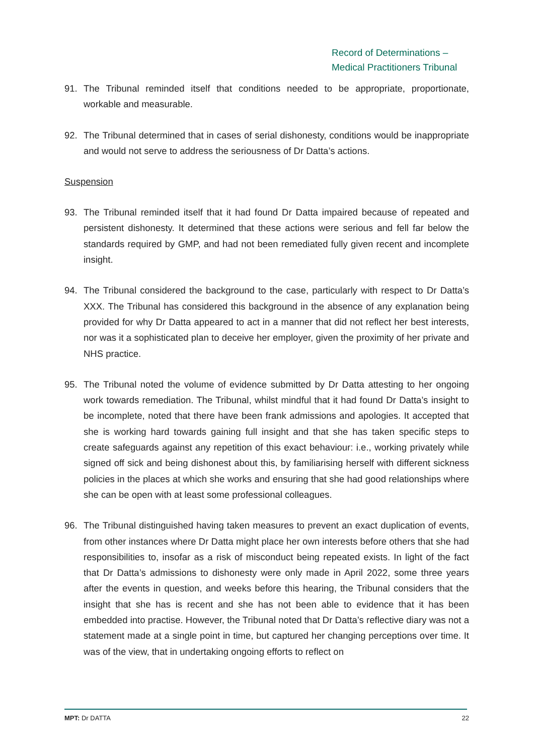Record of Determinations –
Medical Practitioners Tribunal
91. The Tribunal reminded itself that conditions needed to be appropriate, proportionate, workable and measurable.
92. The Tribunal determined that in cases of serial dishonesty, conditions would be inappropriate and would not serve to address the seriousness of Dr Datta’s actions.
Suspension
93. The Tribunal reminded itself that it had found Dr Datta impaired because of repeated and persistent dishonesty. It determined that these actions were serious and fell far below the standards required by GMP, and had not been remediated fully given recent and incomplete insight.
94. The Tribunal considered the background to the case, particularly with respect to Dr Datta’s XXX. The Tribunal has considered this background in the absence of any explanation being provided for why Dr Datta appeared to act in a manner that did not reflect her best interests, nor was it a sophisticated plan to deceive her employer, given the proximity of her private and NHS practice.
95. The Tribunal noted the volume of evidence submitted by Dr Datta attesting to her ongoing work towards remediation. The Tribunal, whilst mindful that it had found Dr Datta’s insight to be incomplete, noted that there have been frank admissions and apologies. It accepted that she is working hard towards gaining full insight and that she has taken specific steps to create safeguards against any repetition of this exact behaviour: i.e., working privately while signed off sick and being dishonest about this, by familiarising herself with different sickness policies in the places at which she works and ensuring that she had good relationships where she can be open with at least some professional colleagues.
96. The Tribunal distinguished having taken measures to prevent an exact duplication of events, from other instances where Dr Datta might place her own interests before others that she had responsibilities to, insofar as a risk of misconduct being repeated exists. In light of the fact that Dr Datta’s admissions to dishonesty were only made in April 2022, some three years after the events in question, and weeks before this hearing, the Tribunal considers that the insight that she has is recent and she has not been able to evidence that it has been embedded into practise. However, the Tribunal noted that Dr Datta’s reflective diary was not a statement made at a single point in time, but captured her changing perceptions over time. It was of the view, that in undertaking ongoing efforts to reflect on
MPT: Dr DATTA 22